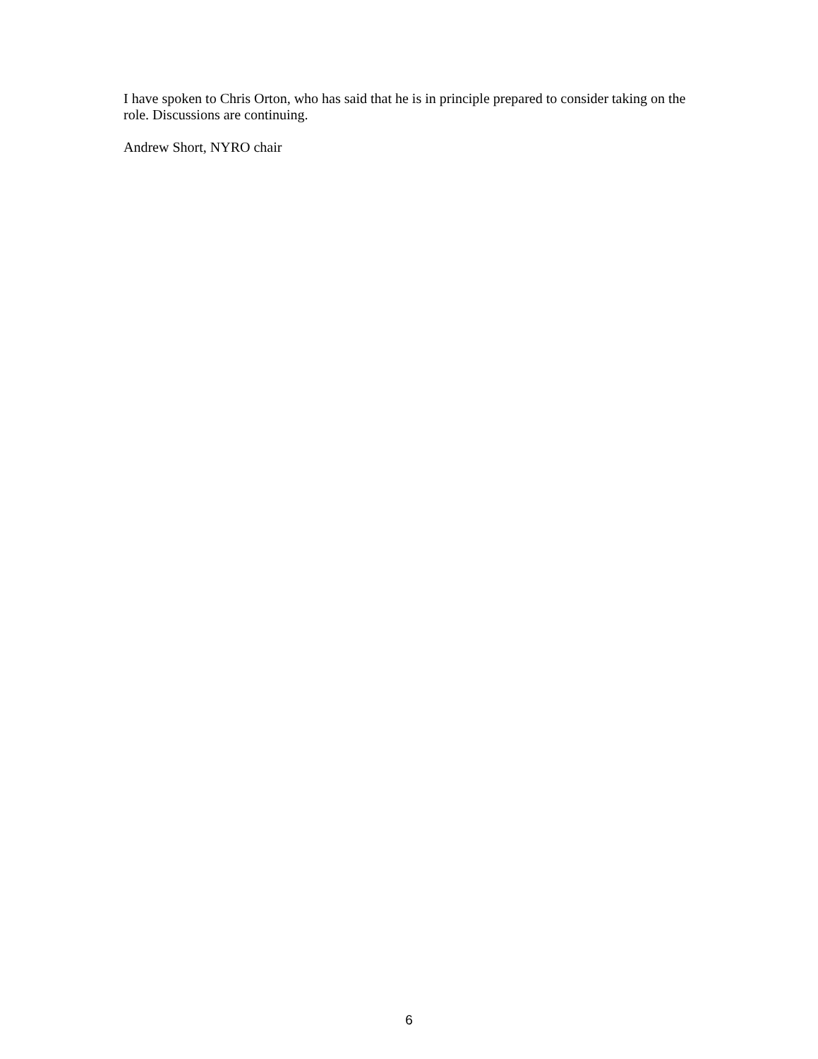I have spoken to Chris Orton, who has said that he is in principle prepared to consider taking on the role. Discussions are continuing.
Andrew Short, NYRO chair
6